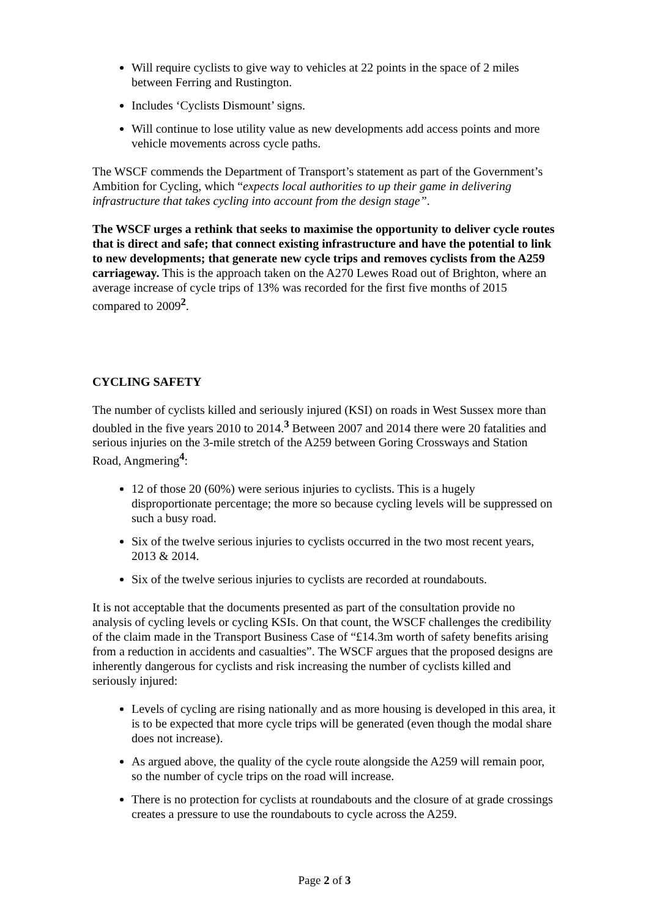Will require cyclists to give way to vehicles at 22 points in the space of 2 miles between Ferring and Rustington.
Includes ‘Cyclists Dismount’ signs.
Will continue to lose utility value as new developments add access points and more vehicle movements across cycle paths.
The WSCF commends the Department of Transport’s statement as part of the Government’s Ambition for Cycling, which “expects local authorities to up their game in delivering infrastructure that takes cycling into account from the design stage”.
The WSCF urges a rethink that seeks to maximise the opportunity to deliver cycle routes that is direct and safe; that connect existing infrastructure and have the potential to link to new developments; that generate new cycle trips and removes cyclists from the A259 carriageway. This is the approach taken on the A270 Lewes Road out of Brighton, where an average increase of cycle trips of 13% was recorded for the first five months of 2015 compared to 2009<sup>2</sup>.
CYCLING SAFETY
The number of cyclists killed and seriously injured (KSI) on roads in West Sussex more than doubled in the five years 2010 to 2014.<sup>3</sup> Between 2007 and 2014 there were 20 fatalities and serious injuries on the 3-mile stretch of the A259 between Goring Crossways and Station Road, Angmering<sup>4</sup>:
12 of those 20 (60%) were serious injuries to cyclists. This is a hugely disproportionate percentage; the more so because cycling levels will be suppressed on such a busy road.
Six of the twelve serious injuries to cyclists occurred in the two most recent years, 2013 & 2014.
Six of the twelve serious injuries to cyclists are recorded at roundabouts.
It is not acceptable that the documents presented as part of the consultation provide no analysis of cycling levels or cycling KSIs. On that count, the WSCF challenges the credibility of the claim made in the Transport Business Case of “£14.3m worth of safety benefits arising from a reduction in accidents and casualties”. The WSCF argues that the proposed designs are inherently dangerous for cyclists and risk increasing the number of cyclists killed and seriously injured:
Levels of cycling are rising nationally and as more housing is developed in this area, it is to be expected that more cycle trips will be generated (even though the modal share does not increase).
As argued above, the quality of the cycle route alongside the A259 will remain poor, so the number of cycle trips on the road will increase.
There is no protection for cyclists at roundabouts and the closure of at grade crossings creates a pressure to use the roundabouts to cycle across the A259.
Page 2 of 3